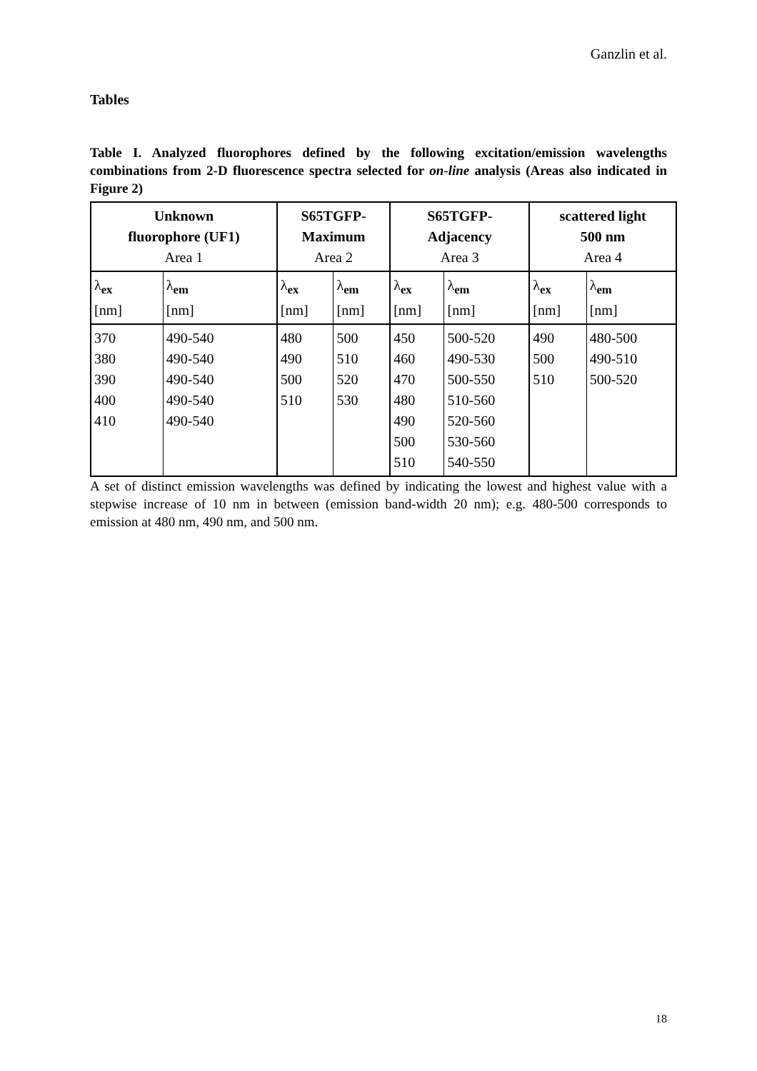Ganzlin et al.
Tables
Table I. Analyzed fluorophores defined by the following excitation/emission wavelengths combinations from 2-D fluorescence spectra selected for on-line analysis (Areas also indicated in Figure 2)
| Unknown fluorophore (UF1) Area 1 | | S65TGFP- Maximum Area 2 | | S65TGFP- Adjacency Area 3 | | scattered light 500 nm Area 4 | |
| --- | --- | --- | --- | --- | --- | --- | --- |
| λ<sub>ex</sub> [nm] | λ<sub>em</sub> [nm] | λ<sub>ex</sub> [nm] | λ<sub>em</sub> [nm] | λ<sub>ex</sub> [nm] | λ<sub>em</sub> [nm] | λ<sub>ex</sub> [nm] | λ<sub>em</sub> [nm] |
| 370 380 390 400 410 | 490-540 490-540 490-540 490-540 490-540 | 480 490 500 510 | 500 510 520 530 | 450 460 470 480 490 500 510 | 500-520 490-530 500-550 510-560 520-560 530-560 540-550 | 490 500 510 | 480-500 490-510 500-520 |
A set of distinct emission wavelengths was defined by indicating the lowest and highest value with a stepwise increase of 10 nm in between (emission band-width 20 nm); e.g. 480-500 corresponds to emission at 480 nm, 490 nm, and 500 nm.
18